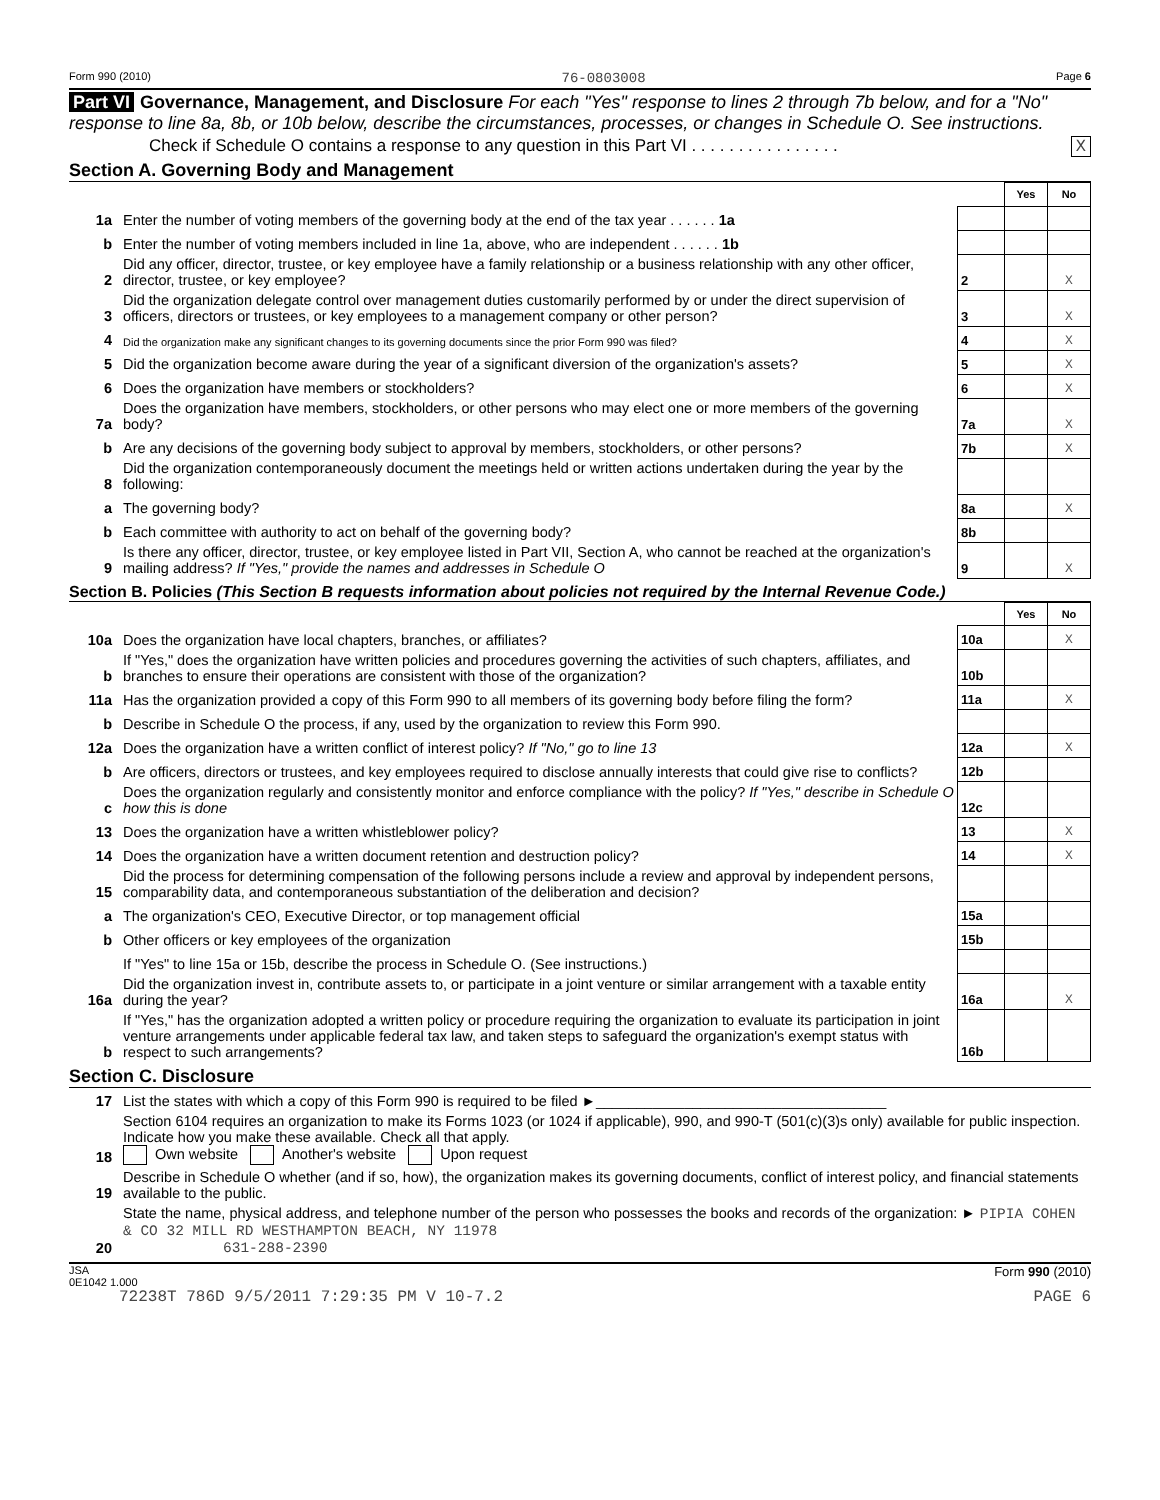Form 990 (2010) 76-0803008 Page 6
Part VI Governance, Management, and Disclosure For each "Yes" response to lines 2 through 7b below, and for a "No" response to line 8a, 8b, or 10b below, describe the circumstances, processes, or changes in Schedule O. See instructions.
Check if Schedule O contains a response to any question in this Part VI . . . . . . . . . . . . . . . . X
Section A. Governing Body and Management
| | | | Yes | No |
| 1a | Enter the number of voting members of the governing body at the end of the tax year . . . . . . 1a | | | |
| b | Enter the number of voting members included in line 1a, above, who are independent . . . . . . 1b | | | |
| 2 | Did any officer, director, trustee, or key employee have a family relationship or a business relationship with any other officer, director, trustee, or key employee? | 2 | | X |
| 3 | Did the organization delegate control over management duties customarily performed by or under the direct supervision of officers, directors or trustees, or key employees to a management company or other person? | 3 | | X |
| 4 | Did the organization make any significant changes to its governing documents since the prior Form 990 was filed? | 4 | | X |
| 5 | Did the organization become aware during the year of a significant diversion of the organization's assets? | 5 | | X |
| 6 | Does the organization have members or stockholders? | 6 | | X |
| 7a | Does the organization have members, stockholders, or other persons who may elect one or more members of the governing body? | 7a | | X |
| b | Are any decisions of the governing body subject to approval by members, stockholders, or other persons? | 7b | | X |
| 8 | Did the organization contemporaneously document the meetings held or written actions undertaken during the year by the following: | | | |
| a | The governing body? | 8a | | X |
| b | Each committee with authority to act on behalf of the governing body? | 8b | | |
| 9 | Is there any officer, director, trustee, or key employee listed in Part VII, Section A, who cannot be reached at the organization's mailing address? If "Yes," provide the names and addresses in Schedule O | 9 | | X |
Section B. Policies (This Section B requests information about policies not required by the Internal Revenue Code.)
| | | | Yes | No |
| 10a | Does the organization have local chapters, branches, or affiliates? | 10a | | X |
| b | If "Yes," does the organization have written policies and procedures governing the activities of such chapters, affiliates, and branches to ensure their operations are consistent with those of the organization? | 10b | | |
| 11a | Has the organization provided a copy of this Form 990 to all members of its governing body before filing the form? | 11a | | X |
| b | Describe in Schedule O the process, if any, used by the organization to review this Form 990. | | | |
| 12a | Does the organization have a written conflict of interest policy? If "No," go to line 13 | 12a | | X |
| b | Are officers, directors or trustees, and key employees required to disclose annually interests that could give rise to conflicts? | 12b | | |
| c | Does the organization regularly and consistently monitor and enforce compliance with the policy? If "Yes," describe in Schedule O how this is done | 12c | | |
| 13 | Does the organization have a written whistleblower policy? | 13 | | X |
| 14 | Does the organization have a written document retention and destruction policy? | 14 | | X |
| 15 | Did the process for determining compensation of the following persons include a review and approval by independent persons, comparability data, and contemporaneous substantiation of the deliberation and decision? | | | |
| a | The organization's CEO, Executive Director, or top management official | 15a | | |
| b | Other officers or key employees of the organization | 15b | | |
| | If "Yes" to line 15a or 15b, describe the process in Schedule O. (See instructions.) | | | |
| 16a | Did the organization invest in, contribute assets to, or participate in a joint venture or similar arrangement with a taxable entity during the year? | 16a | | X |
| b | If "Yes," has the organization adopted a written policy or procedure requiring the organization to evaluate its participation in joint venture arrangements under applicable federal tax law, and taken steps to safeguard the organization's exempt status with respect to such arrangements? | 16b | | |
Section C. Disclosure
| 17 | List the states with which a copy of this Form 990 is required to be filed ►____________________________________ |
| 18 | Section 6104 requires an organization to make its Forms 1023 (or 1024 if applicable), 990, and 990-T (501(c)(3)s only) available for public inspection. Indicate how you make these available. Check all that apply. Own website Another's website Upon request |
| 19 | Describe in Schedule O whether (and if so, how), the organization makes its governing documents, conflict of interest policy, and financial statements available to the public. |
| 20 | State the name, physical address, and telephone number of the person who possesses the books and records of the organization: ► PIPIA COHEN & CO 32 MILL RD WESTHAMPTON BEACH, NY 11978 631-288-2390 |
JSA
0E1042 1.000 Form 990 (2010)
72238T 786D 9/5/2011 7:29:35 PM V 10-7.2 PAGE 6